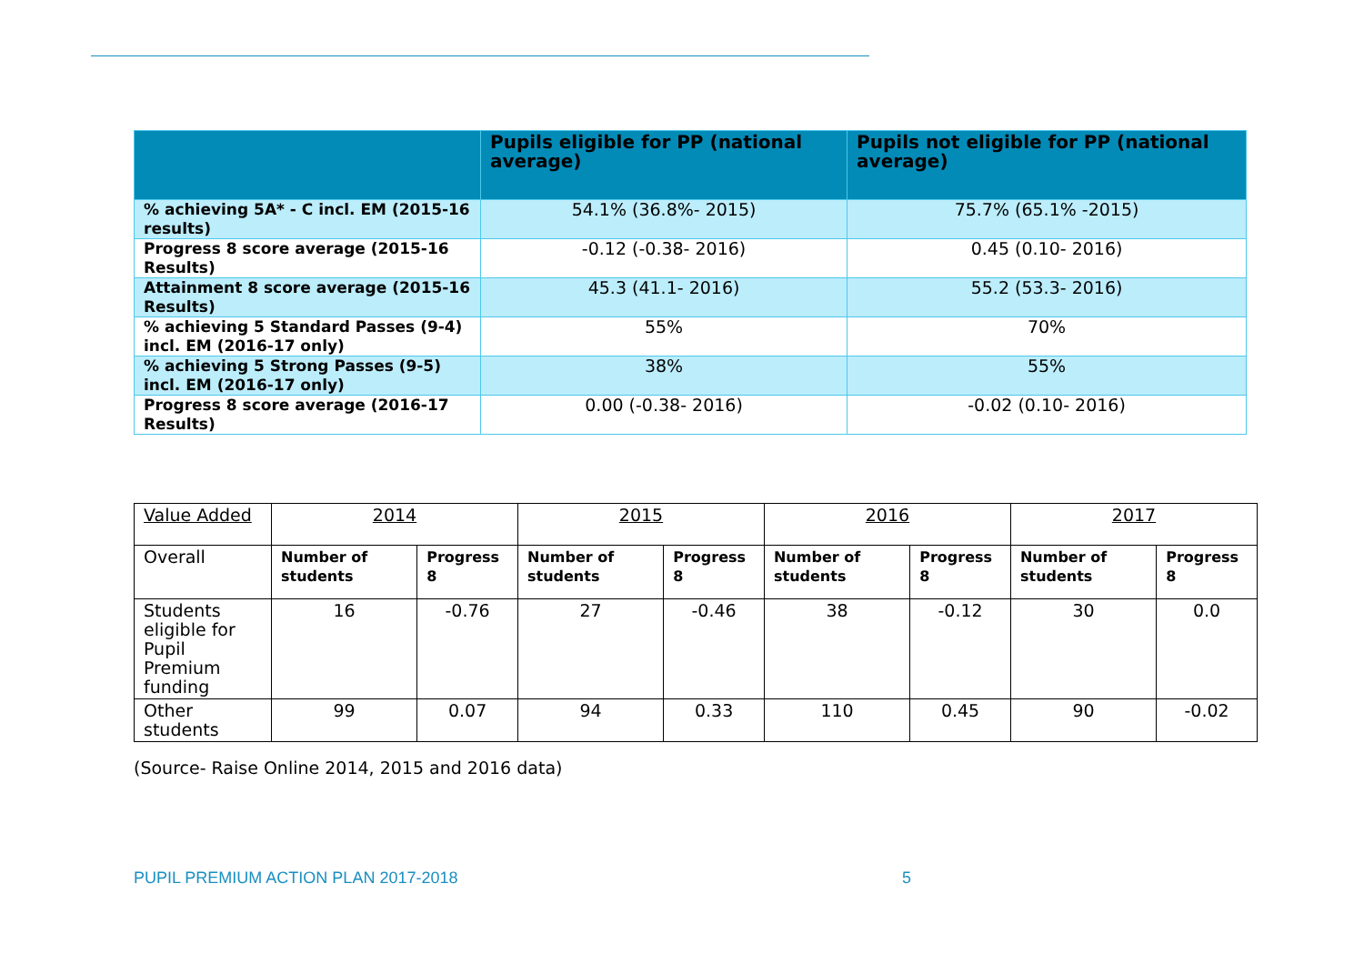| | Pupils eligible for PP (national average) | Pupils not eligible for PP (national average) |
| --- | --- | --- |
| % achieving 5A* - C incl. EM (2015-16 results) | 54.1% (36.8%- 2015) | 75.7% (65.1% -2015) |
| Progress 8 score average (2015-16 Results) | -0.12 (-0.38- 2016) | 0.45 (0.10- 2016) |
| Attainment 8 score average (2015-16 Results) | 45.3 (41.1- 2016) | 55.2 (53.3- 2016) |
| % achieving 5 Standard Passes (9-4) incl. EM (2016-17 only) | 55% | 70% |
| % achieving 5 Strong Passes (9-5) incl. EM (2016-17 only) | 38% | 55% |
| Progress 8 score average (2016-17 Results) | 0.00 (-0.38- 2016) | -0.02 (0.10- 2016) |
| Value Added | 2014 | | 2015 | | 2016 | | 2017 | |
| Overall | Number of students | Progress 8 | Number of students | Progress 8 | Number of students | Progress 8 | Number of students | Progress 8 |
| Students eligible for Pupil Premium funding | 16 | -0.76 | 27 | -0.46 | 38 | -0.12 | 30 | 0.0 |
| Other students | 99 | 0.07 | 94 | 0.33 | 110 | 0.45 | 90 | -0.02 |
(Source- Raise Online 2014, 2015 and 2016 data)
PUPIL PREMIUM ACTION PLAN 2017-2018 5